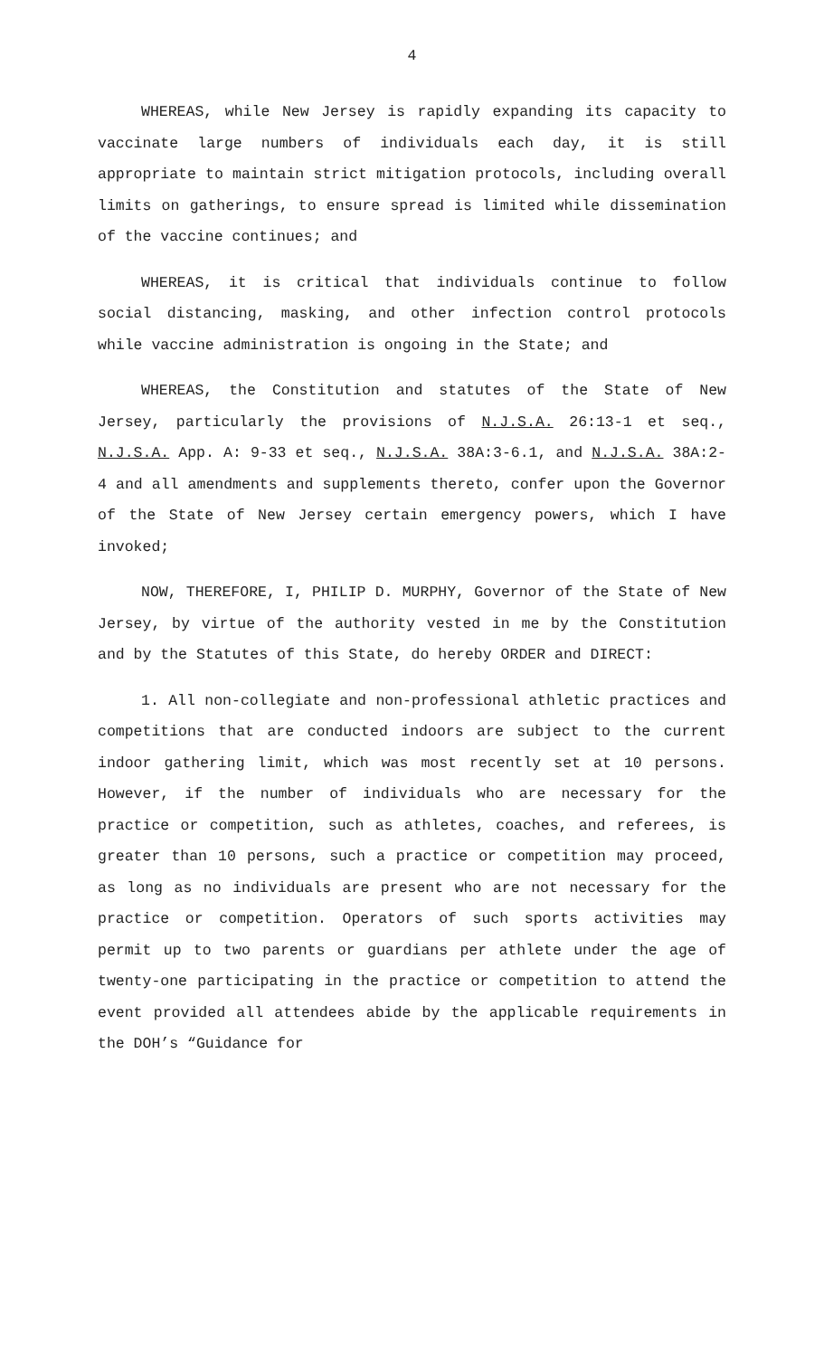4
WHEREAS, while New Jersey is rapidly expanding its capacity to vaccinate large numbers of individuals each day, it is still appropriate to maintain strict mitigation protocols, including overall limits on gatherings, to ensure spread is limited while dissemination of the vaccine continues; and
WHEREAS, it is critical that individuals continue to follow social distancing, masking, and other infection control protocols while vaccine administration is ongoing in the State; and
WHEREAS, the Constitution and statutes of the State of New Jersey, particularly the provisions of N.J.S.A. 26:13-1 et seq., N.J.S.A. App. A: 9-33 et seq., N.J.S.A. 38A:3-6.1, and N.J.S.A. 38A:2-4 and all amendments and supplements thereto, confer upon the Governor of the State of New Jersey certain emergency powers, which I have invoked;
NOW, THEREFORE, I, PHILIP D. MURPHY, Governor of the State of New Jersey, by virtue of the authority vested in me by the Constitution and by the Statutes of this State, do hereby ORDER and DIRECT:
1. All non-collegiate and non-professional athletic practices and competitions that are conducted indoors are subject to the current indoor gathering limit, which was most recently set at 10 persons. However, if the number of individuals who are necessary for the practice or competition, such as athletes, coaches, and referees, is greater than 10 persons, such a practice or competition may proceed, as long as no individuals are present who are not necessary for the practice or competition. Operators of such sports activities may permit up to two parents or guardians per athlete under the age of twenty-one participating in the practice or competition to attend the event provided all attendees abide by the applicable requirements in the DOH’s “Guidance for